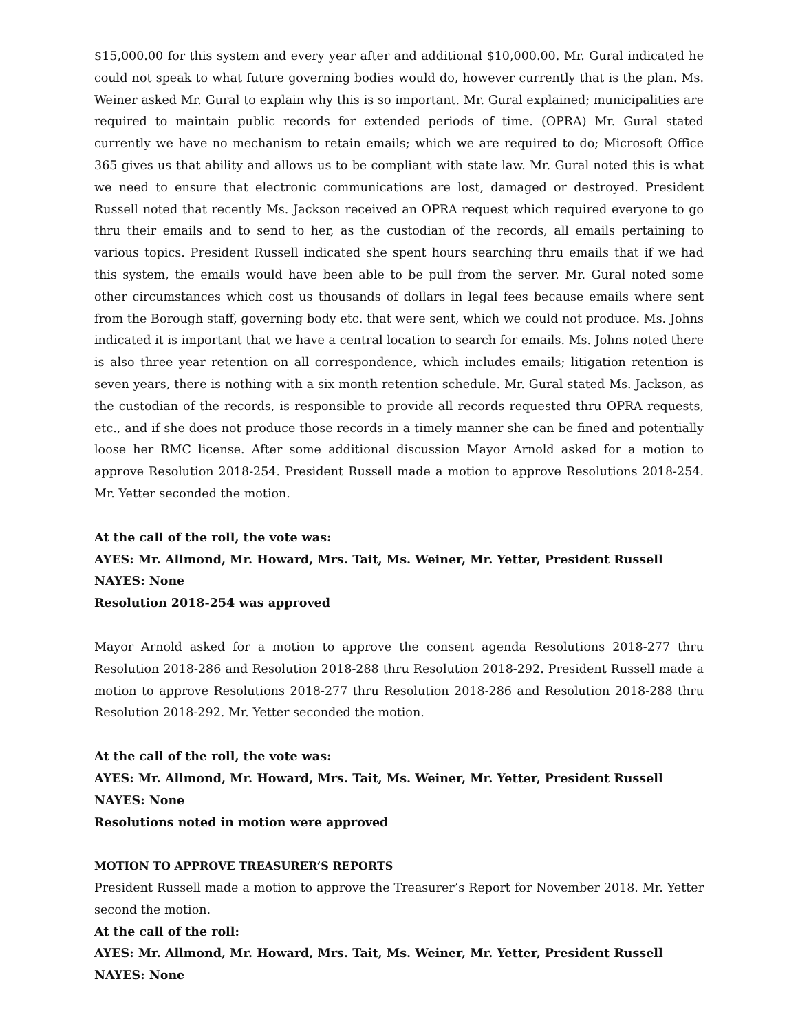$15,000.00 for this system and every year after and additional $10,000.00. Mr. Gural indicated he could not speak to what future governing bodies would do, however currently that is the plan. Ms. Weiner asked Mr. Gural to explain why this is so important. Mr. Gural explained; municipalities are required to maintain public records for extended periods of time. (OPRA) Mr. Gural stated currently we have no mechanism to retain emails; which we are required to do; Microsoft Office 365 gives us that ability and allows us to be compliant with state law. Mr. Gural noted this is what we need to ensure that electronic communications are lost, damaged or destroyed. President Russell noted that recently Ms. Jackson received an OPRA request which required everyone to go thru their emails and to send to her, as the custodian of the records, all emails pertaining to various topics. President Russell indicated she spent hours searching thru emails that if we had this system, the emails would have been able to be pull from the server. Mr. Gural noted some other circumstances which cost us thousands of dollars in legal fees because emails where sent from the Borough staff, governing body etc. that were sent, which we could not produce. Ms. Johns indicated it is important that we have a central location to search for emails. Ms. Johns noted there is also three year retention on all correspondence, which includes emails; litigation retention is seven years, there is nothing with a six month retention schedule. Mr. Gural stated Ms. Jackson, as the custodian of the records, is responsible to provide all records requested thru OPRA requests, etc., and if she does not produce those records in a timely manner she can be fined and potentially loose her RMC license. After some additional discussion Mayor Arnold asked for a motion to approve Resolution 2018-254. President Russell made a motion to approve Resolutions 2018-254. Mr. Yetter seconded the motion.
At the call of the roll, the vote was:
AYES: Mr. Allmond, Mr. Howard, Mrs. Tait, Ms. Weiner, Mr. Yetter, President Russell
NAYES: None
Resolution 2018-254 was approved
Mayor Arnold asked for a motion to approve the consent agenda Resolutions 2018-277 thru Resolution 2018-286 and Resolution 2018-288 thru Resolution 2018-292. President Russell made a motion to approve Resolutions 2018-277 thru Resolution 2018-286 and Resolution 2018-288 thru Resolution 2018-292. Mr. Yetter seconded the motion.
At the call of the roll, the vote was:
AYES: Mr. Allmond, Mr. Howard, Mrs. Tait, Ms. Weiner, Mr. Yetter, President Russell
NAYES: None
Resolutions noted in motion were approved
MOTION TO APPROVE TREASURER’S REPORTS
President Russell made a motion to approve the Treasurer’s Report for November 2018. Mr. Yetter second the motion.
At the call of the roll:
AYES: Mr. Allmond, Mr. Howard, Mrs. Tait, Ms. Weiner, Mr. Yetter, President Russell
NAYES: None